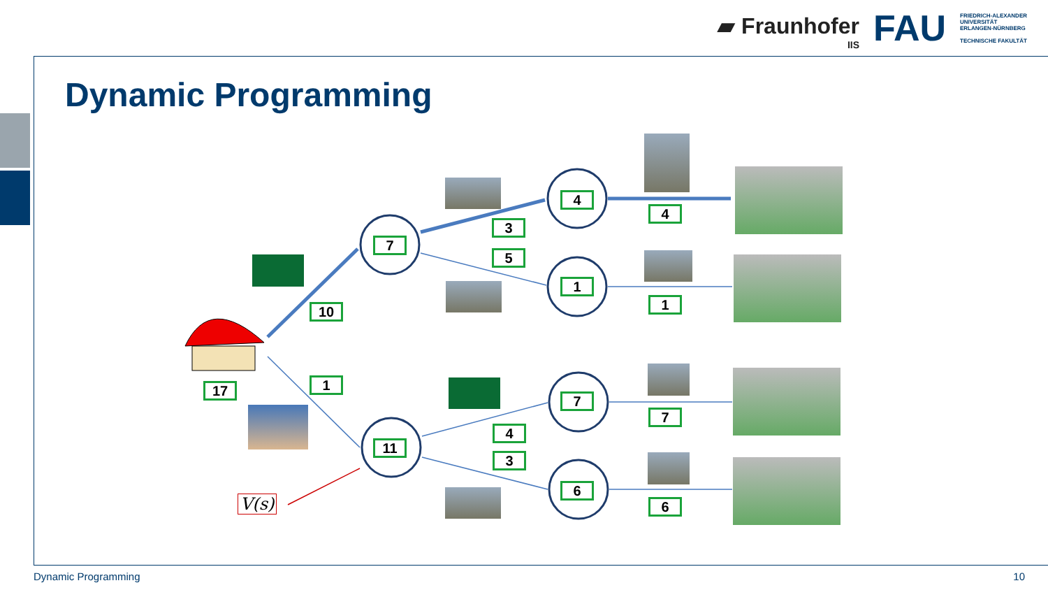▰ Fraunhofer
IIS
FAU
FRIEDRICH-ALEXANDER
UNIVERSITÄT
ERLANGEN-NÜRNBERG
TECHNISCHE FAKULTÄT
Dynamic Programming
17
10
1
7
11
3
5
4
3
4
1
7
6
4
1
7
6
V(s)
Dynamic Programming 10